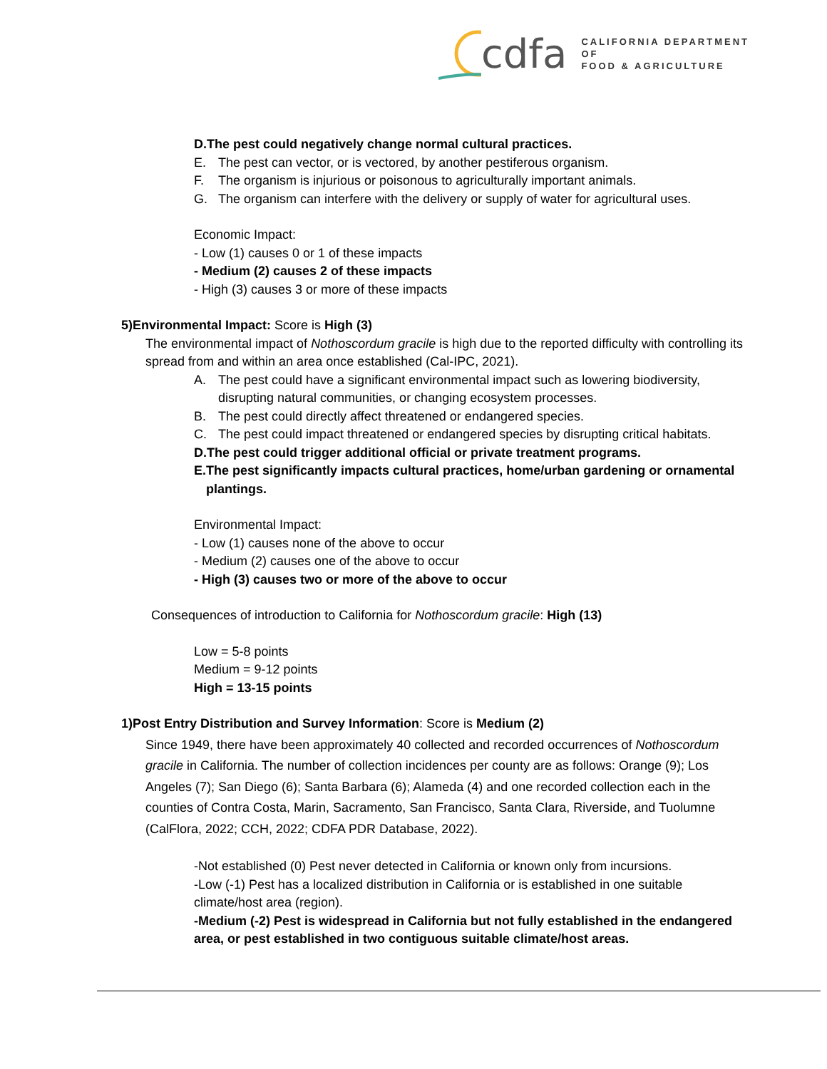cdfa CALIFORNIA DEPARTMENT OF
FOOD & AGRICULTURE
D. The pest could negatively change normal cultural practices.
E. The pest can vector, or is vectored, by another pestiferous organism.
F. The organism is injurious or poisonous to agriculturally important animals.
G. The organism can interfere with the delivery or supply of water for agricultural uses.
Economic Impact:
- Low (1) causes 0 or 1 of these impacts
- Medium (2) causes 2 of these impacts
- High (3) causes 3 or more of these impacts
5) Environmental Impact: Score is High (3)
The environmental impact of Nothoscordum gracile is high due to the reported difficulty with controlling its spread from and within an area once established (Cal-IPC, 2021).
A. The pest could have a significant environmental impact such as lowering biodiversity, disrupting natural communities, or changing ecosystem processes.
B. The pest could directly affect threatened or endangered species.
C. The pest could impact threatened or endangered species by disrupting critical habitats.
D. The pest could trigger additional official or private treatment programs.
E. The pest significantly impacts cultural practices, home/urban gardening or ornamental plantings.
Environmental Impact:
- Low (1) causes none of the above to occur
- Medium (2) causes one of the above to occur
- High (3) causes two or more of the above to occur
Consequences of introduction to California for Nothoscordum gracile: High (13)
Low = 5-8 points
Medium = 9-12 points
High = 13-15 points
1) Post Entry Distribution and Survey Information: Score is Medium (2)
Since 1949, there have been approximately 40 collected and recorded occurrences of Nothoscordum gracile in California. The number of collection incidences per county are as follows: Orange (9); Los Angeles (7); San Diego (6); Santa Barbara (6); Alameda (4) and one recorded collection each in the counties of Contra Costa, Marin, Sacramento, San Francisco, Santa Clara, Riverside, and Tuolumne (CalFlora, 2022; CCH, 2022; CDFA PDR Database, 2022).
-Not established (0) Pest never detected in California or known only from incursions.
-Low (-1) Pest has a localized distribution in California or is established in one suitable climate/host area (region).
-Medium (-2) Pest is widespread in California but not fully established in the endangered area, or pest established in two contiguous suitable climate/host areas.